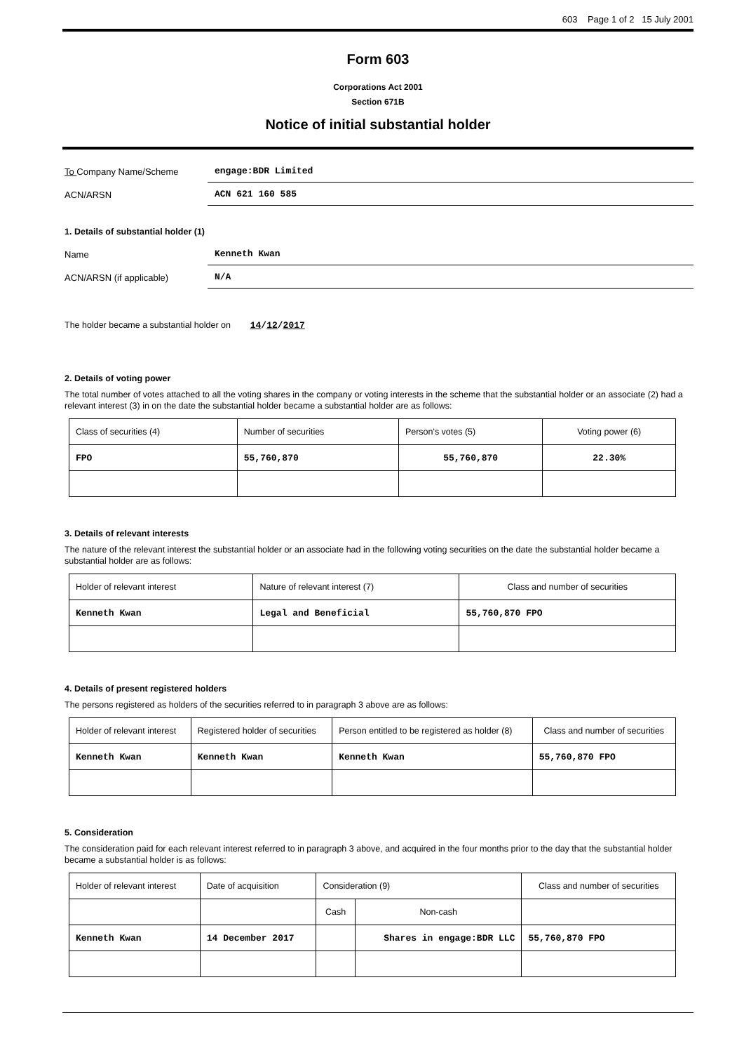603 Page 1 of 2 15 July 2001
Form 603
Corporations Act 2001
Section 671B
Notice of initial substantial holder
To Company Name/Scheme
engage:BDR Limited
ACN/ARSN
ACN 621 160 585
1. Details of substantial holder (1)
Name
Kenneth Kwan
ACN/ARSN (if applicable)
N/A
The holder became a substantial holder on 14/12/2017
2. Details of voting power
The total number of votes attached to all the voting shares in the company or voting interests in the scheme that the substantial holder or an associate (2) had a relevant interest (3) in on the date the substantial holder became a substantial holder are as follows:
| Class of securities (4) | Number of securities | Person's votes (5) | Voting power (6) |
| FPO | 55,760,870 | 55,760,870 | 22.30% |
3. Details of relevant interests
The nature of the relevant interest the substantial holder or an associate had in the following voting securities on the date the substantial holder became a substantial holder are as follows:
| Holder of relevant interest | Nature of relevant interest (7) | Class and number of securities |
| Kenneth Kwan | Legal and Beneficial | 55,760,870 FPO |
4. Details of present registered holders
The persons registered as holders of the securities referred to in paragraph 3 above are as follows:
| Holder of relevant interest | Registered holder of securities | Person entitled to be registered as holder (8) | Class and number of securities |
| Kenneth Kwan | Kenneth Kwan | Kenneth Kwan | 55,760,870 FPO |
5. Consideration
The consideration paid for each relevant interest referred to in paragraph 3 above, and acquired in the four months prior to the day that the substantial holder became a substantial holder is as follows:
| Holder of relevant interest | Date of acquisition | Consideration (9) | | Class and number of securities |
| | | Cash | Non-cash | |
| Kenneth Kwan | 14 December 2017 | | Shares in engage:BDR LLC | 55,760,870 FPO |